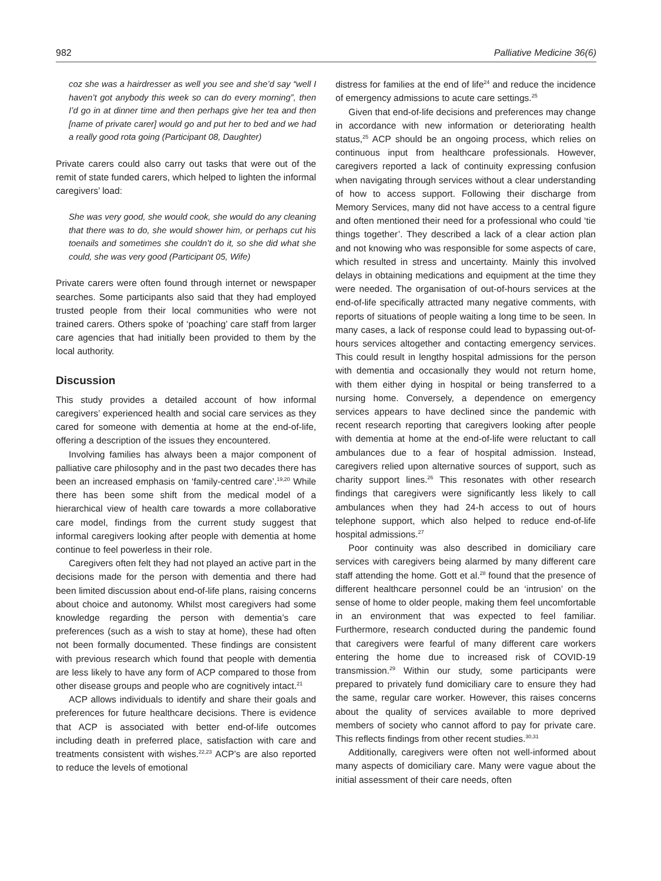982 Palliative Medicine 36(6)
coz she was a hairdresser as well you see and she’d say “well I haven’t got anybody this week so can do every morning”, then I’d go in at dinner time and then perhaps give her tea and then [name of private carer] would go and put her to bed and we had a really good rota going (Participant 08, Daughter)
Private carers could also carry out tasks that were out of the remit of state funded carers, which helped to lighten the informal caregivers’ load:
She was very good, she would cook, she would do any cleaning that there was to do, she would shower him, or perhaps cut his toenails and sometimes she couldn’t do it, so she did what she could, she was very good (Participant 05, Wife)
Private carers were often found through internet or newspaper searches. Some participants also said that they had employed trusted people from their local communities who were not trained carers. Others spoke of ‘poaching’ care staff from larger care agencies that had initially been provided to them by the local authority.
Discussion
This study provides a detailed account of how informal caregivers’ experienced health and social care services as they cared for someone with dementia at home at the end-of-life, offering a description of the issues they encountered.
Involving families has always been a major component of palliative care philosophy and in the past two decades there has been an increased emphasis on ‘family-centred care’.<sup>19,20</sup> While there has been some shift from the medical model of a hierarchical view of health care towards a more collaborative care model, findings from the current study suggest that informal caregivers looking after people with dementia at home continue to feel powerless in their role.
Caregivers often felt they had not played an active part in the decisions made for the person with dementia and there had been limited discussion about end-of-life plans, raising concerns about choice and autonomy. Whilst most caregivers had some knowledge regarding the person with dementia’s care preferences (such as a wish to stay at home), these had often not been formally documented. These findings are consistent with previous research which found that people with dementia are less likely to have any form of ACP compared to those from other disease groups and people who are cognitively intact.<sup>21</sup>
ACP allows individuals to identify and share their goals and preferences for future healthcare decisions. There is evidence that ACP is associated with better end-of-life outcomes including death in preferred place, satisfaction with care and treatments consistent with wishes.<sup>22,23</sup> ACP’s are also reported to reduce the levels of emotional
distress for families at the end of life<sup>24</sup> and reduce the incidence of emergency admissions to acute care settings.<sup>25</sup>
Given that end-of-life decisions and preferences may change in accordance with new information or deteriorating health status,<sup>25</sup> ACP should be an ongoing process, which relies on continuous input from healthcare professionals. However, caregivers reported a lack of continuity expressing confusion when navigating through services without a clear understanding of how to access support. Following their discharge from Memory Services, many did not have access to a central figure and often mentioned their need for a professional who could ‘tie things together’. They described a lack of a clear action plan and not knowing who was responsible for some aspects of care, which resulted in stress and uncertainty. Mainly this involved delays in obtaining medications and equipment at the time they were needed. The organisation of out-of-hours services at the end-of-life specifically attracted many negative comments, with reports of situations of people waiting a long time to be seen. In many cases, a lack of response could lead to bypassing out-of-hours services altogether and contacting emergency services. This could result in lengthy hospital admissions for the person with dementia and occasionally they would not return home, with them either dying in hospital or being transferred to a nursing home. Conversely, a dependence on emergency services appears to have declined since the pandemic with recent research reporting that caregivers looking after people with dementia at home at the end-of-life were reluctant to call ambulances due to a fear of hospital admission. Instead, caregivers relied upon alternative sources of support, such as charity support lines.<sup>26</sup> This resonates with other research findings that caregivers were significantly less likely to call ambulances when they had 24-h access to out of hours telephone support, which also helped to reduce end-of-life hospital admissions.<sup>27</sup>
Poor continuity was also described in domiciliary care services with caregivers being alarmed by many different care staff attending the home. Gott et al.<sup>28</sup> found that the presence of different healthcare personnel could be an ‘intrusion’ on the sense of home to older people, making them feel uncomfortable in an environment that was expected to feel familiar. Furthermore, research conducted during the pandemic found that caregivers were fearful of many different care workers entering the home due to increased risk of COVID-19 transmission.<sup>29</sup> Within our study, some participants were prepared to privately fund domiciliary care to ensure they had the same, regular care worker. However, this raises concerns about the quality of services available to more deprived members of society who cannot afford to pay for private care. This reflects findings from other recent studies.<sup>30,31</sup>
Additionally, caregivers were often not well-informed about many aspects of domiciliary care. Many were vague about the initial assessment of their care needs, often